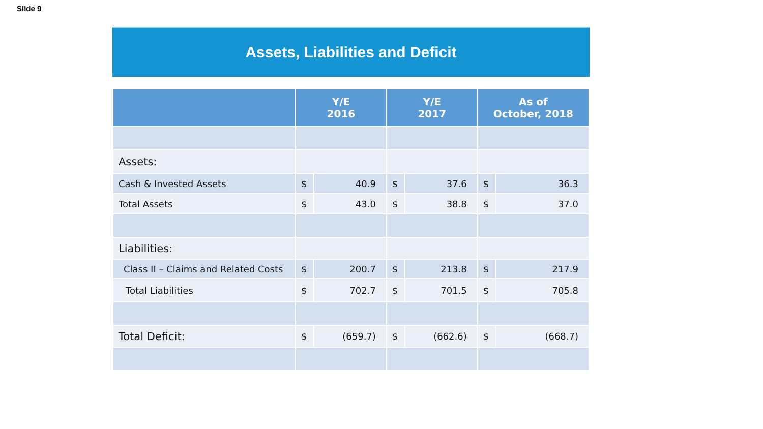Slide 9
Assets, Liabilities and Deficit
| | Y/E 2016 | | Y/E 2017 | | As of October, 2018 | |
| --- | --- | --- | --- | --- | --- | --- |
| Assets: | | | | | | |
| Cash & Invested Assets | $ | 40.9 | $ | 37.6 | $ | 36.3 |
| Total Assets | $ | 43.0 | $ | 38.8 | $ | 37.0 |
| Liabilities: | | | | | | |
| Class II – Claims and Related Costs | $ | 200.7 | $ | 213.8 | $ | 217.9 |
| Total Liabilities | $ | 702.7 | $ | 701.5 | $ | 705.8 |
| Total Deficit: | $ | (659.7) | $ | (662.6) | $ | (668.7) |